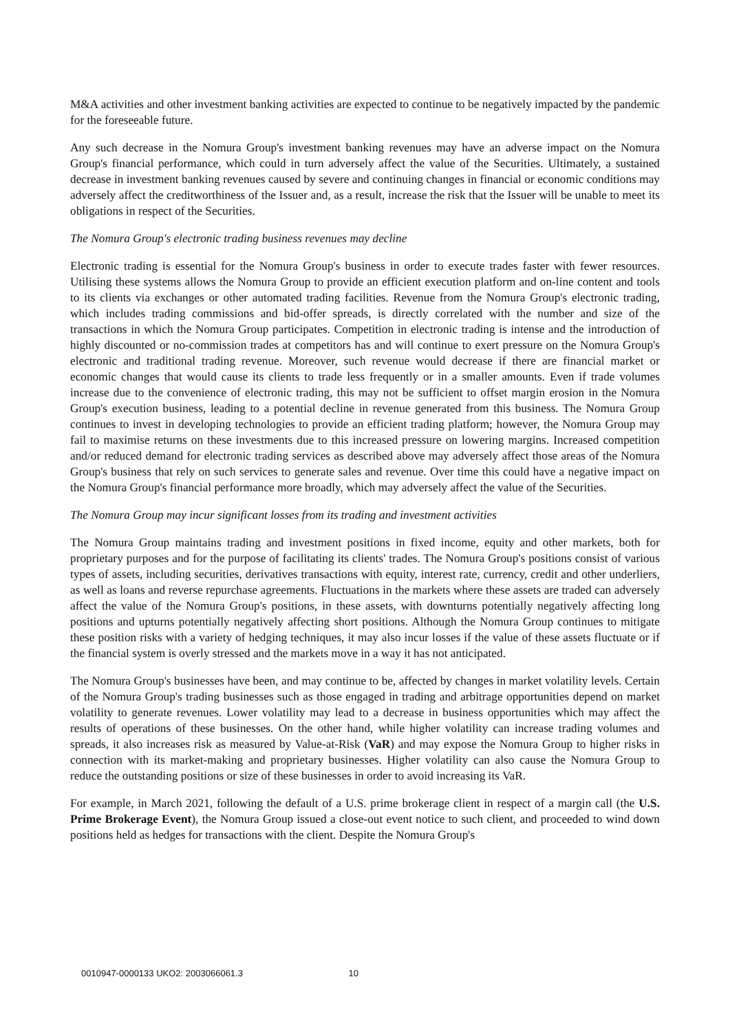M&A activities and other investment banking activities are expected to continue to be negatively impacted by the pandemic for the foreseeable future.
Any such decrease in the Nomura Group's investment banking revenues may have an adverse impact on the Nomura Group's financial performance, which could in turn adversely affect the value of the Securities. Ultimately, a sustained decrease in investment banking revenues caused by severe and continuing changes in financial or economic conditions may adversely affect the creditworthiness of the Issuer and, as a result, increase the risk that the Issuer will be unable to meet its obligations in respect of the Securities.
The Nomura Group's electronic trading business revenues may decline
Electronic trading is essential for the Nomura Group's business in order to execute trades faster with fewer resources. Utilising these systems allows the Nomura Group to provide an efficient execution platform and on-line content and tools to its clients via exchanges or other automated trading facilities. Revenue from the Nomura Group's electronic trading, which includes trading commissions and bid-offer spreads, is directly correlated with the number and size of the transactions in which the Nomura Group participates. Competition in electronic trading is intense and the introduction of highly discounted or no-commission trades at competitors has and will continue to exert pressure on the Nomura Group's electronic and traditional trading revenue. Moreover, such revenue would decrease if there are financial market or economic changes that would cause its clients to trade less frequently or in a smaller amounts. Even if trade volumes increase due to the convenience of electronic trading, this may not be sufficient to offset margin erosion in the Nomura Group's execution business, leading to a potential decline in revenue generated from this business. The Nomura Group continues to invest in developing technologies to provide an efficient trading platform; however, the Nomura Group may fail to maximise returns on these investments due to this increased pressure on lowering margins. Increased competition and/or reduced demand for electronic trading services as described above may adversely affect those areas of the Nomura Group's business that rely on such services to generate sales and revenue. Over time this could have a negative impact on the Nomura Group's financial performance more broadly, which may adversely affect the value of the Securities.
The Nomura Group may incur significant losses from its trading and investment activities
The Nomura Group maintains trading and investment positions in fixed income, equity and other markets, both for proprietary purposes and for the purpose of facilitating its clients' trades. The Nomura Group's positions consist of various types of assets, including securities, derivatives transactions with equity, interest rate, currency, credit and other underliers, as well as loans and reverse repurchase agreements. Fluctuations in the markets where these assets are traded can adversely affect the value of the Nomura Group's positions, in these assets, with downturns potentially negatively affecting long positions and upturns potentially negatively affecting short positions. Although the Nomura Group continues to mitigate these position risks with a variety of hedging techniques, it may also incur losses if the value of these assets fluctuate or if the financial system is overly stressed and the markets move in a way it has not anticipated.
The Nomura Group's businesses have been, and may continue to be, affected by changes in market volatility levels. Certain of the Nomura Group's trading businesses such as those engaged in trading and arbitrage opportunities depend on market volatility to generate revenues. Lower volatility may lead to a decrease in business opportunities which may affect the results of operations of these businesses. On the other hand, while higher volatility can increase trading volumes and spreads, it also increases risk as measured by Value-at-Risk (VaR) and may expose the Nomura Group to higher risks in connection with its market-making and proprietary businesses. Higher volatility can also cause the Nomura Group to reduce the outstanding positions or size of these businesses in order to avoid increasing its VaR.
For example, in March 2021, following the default of a U.S. prime brokerage client in respect of a margin call (the U.S. Prime Brokerage Event), the Nomura Group issued a close-out event notice to such client, and proceeded to wind down positions held as hedges for transactions with the client. Despite the Nomura Group's
0010947-0000133 UKO2: 2003066061.3 10